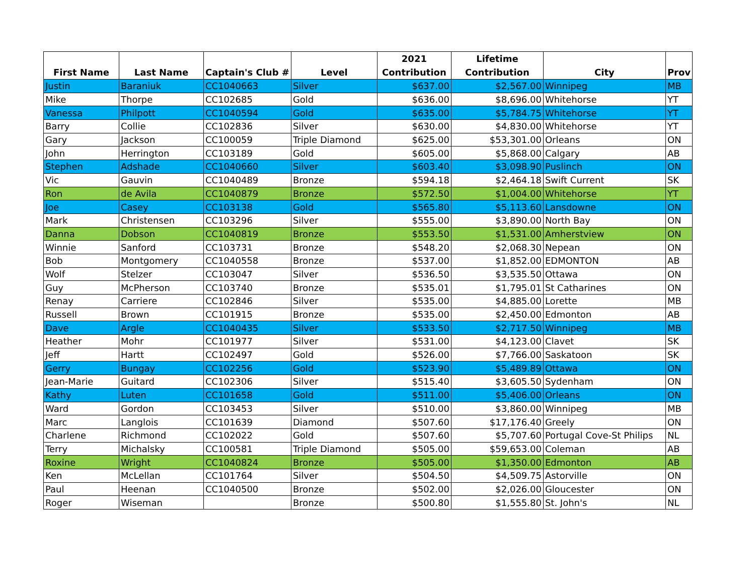| First Name | Last Name | Captain's Club # | Level | 2021 Contribution | Lifetime Contribution | City | Prov |
| --- | --- | --- | --- | --- | --- | --- | --- |
| Justin | Baraniuk | CC1040663 | Silver | $637.00 | $2,567.00 | Winnipeg | MB |
| Mike | Thorpe | CC102685 | Gold | $636.00 | $8,696.00 | Whitehorse | YT |
| Vanessa | Philpott | CC1040594 | Gold | $635.00 | $5,784.75 | Whitehorse | YT |
| Barry | Collie | CC102836 | Silver | $630.00 | $4,830.00 | Whitehorse | YT |
| Gary | Jackson | CC100059 | Triple Diamond | $625.00 | $53,301.00 | Orleans | ON |
| John | Herrington | CC103189 | Gold | $605.00 | $5,868.00 | Calgary | AB |
| Stephen | Adshade | CC1040660 | Silver | $603.40 | $3,098.90 | Puslinch | ON |
| Vic | Gauvin | CC1040489 | Bronze | $594.18 | $2,464.18 | Swift Current | SK |
| Ron | de Avila | CC1040879 | Bronze | $572.50 | $1,004.00 | Whitehorse | YT |
| Joe | Casey | CC103138 | Gold | $565.80 | $5,113.60 | Lansdowne | ON |
| Mark | Christensen | CC103296 | Silver | $555.00 | $3,890.00 | North Bay | ON |
| Danna | Dobson | CC1040819 | Bronze | $553.50 | $1,531.00 | Amherstview | ON |
| Winnie | Sanford | CC103731 | Bronze | $548.20 | $2,068.30 | Nepean | ON |
| Bob | Montgomery | CC1040558 | Bronze | $537.00 | $1,852.00 | EDMONTON | AB |
| Wolf | Stelzer | CC103047 | Silver | $536.50 | $3,535.50 | Ottawa | ON |
| Guy | McPherson | CC103740 | Bronze | $535.01 | $1,795.01 | St Catharines | ON |
| Renay | Carriere | CC102846 | Silver | $535.00 | $4,885.00 | Lorette | MB |
| Russell | Brown | CC101915 | Bronze | $535.00 | $2,450.00 | Edmonton | AB |
| Dave | Argle | CC1040435 | Silver | $533.50 | $2,717.50 | Winnipeg | MB |
| Heather | Mohr | CC101977 | Silver | $531.00 | $4,123.00 | Clavet | SK |
| Jeff | Hartt | CC102497 | Gold | $526.00 | $7,766.00 | Saskatoon | SK |
| Gerry | Bungay | CC102256 | Gold | $523.90 | $5,489.89 | Ottawa | ON |
| Jean-Marie | Guitard | CC102306 | Silver | $515.40 | $3,605.50 | Sydenham | ON |
| Kathy | Luten | CC101658 | Gold | $511.00 | $5,406.00 | Orleans | ON |
| Ward | Gordon | CC103453 | Silver | $510.00 | $3,860.00 | Winnipeg | MB |
| Marc | Langlois | CC101639 | Diamond | $507.60 | $17,176.40 | Greely | ON |
| Charlene | Richmond | CC102022 | Gold | $507.60 | $5,707.60 | Portugal Cove-St Philips | NL |
| Terry | Michalsky | CC100581 | Triple Diamond | $505.00 | $59,653.00 | Coleman | AB |
| Roxine | Wright | CC1040824 | Bronze | $505.00 | $1,350.00 | Edmonton | AB |
| Ken | McLellan | CC101764 | Silver | $504.50 | $4,509.75 | Astorville | ON |
| Paul | Heenan | CC1040500 | Bronze | $502.00 | $2,026.00 | Gloucester | ON |
| Roger | Wiseman | | Bronze | $500.80 | $1,555.80 | St. John's | NL |